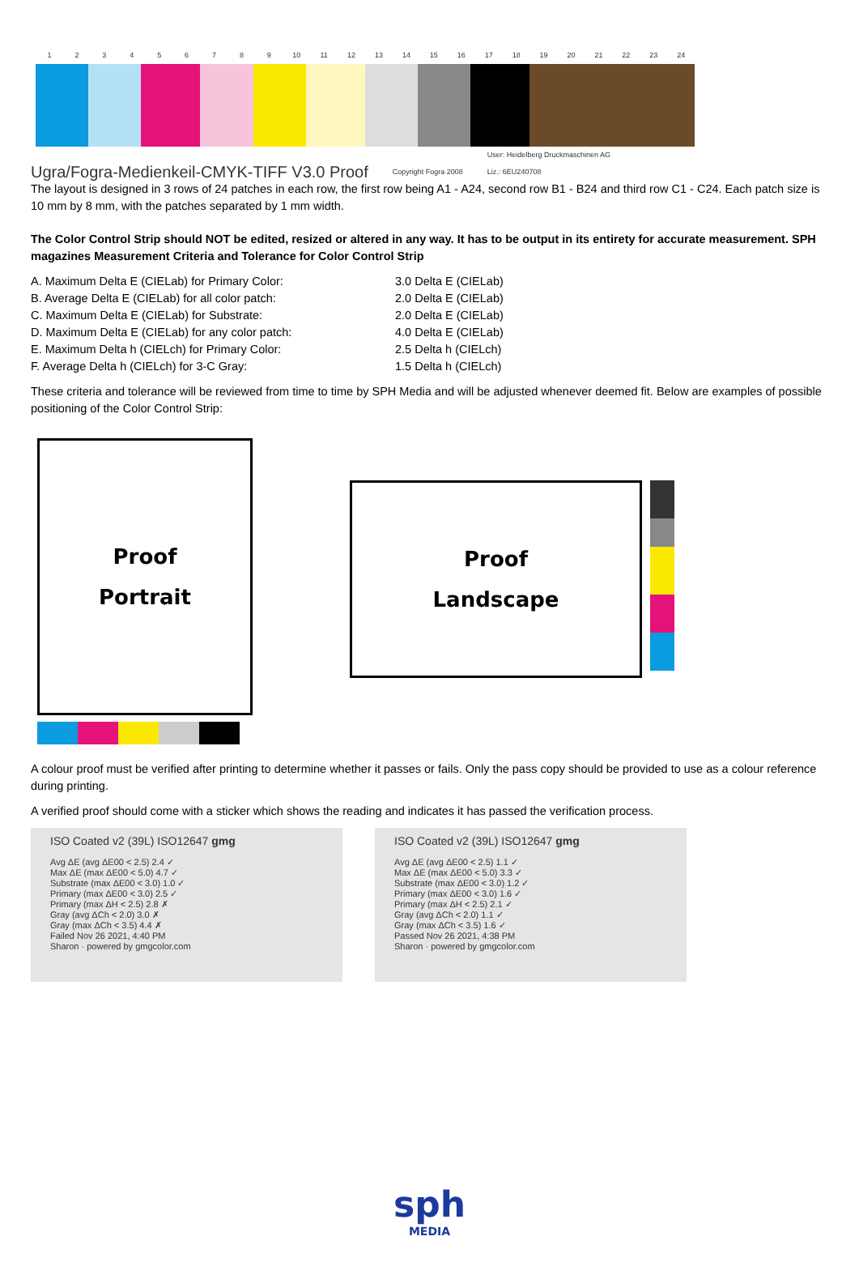123456789 10 11 12 13 14 15 16 17 18 19 20 21 22 23 24
Ugra/Fogra-Medienkeil-CMYK-TIFF V3.0 Proof Copyright Fogra 2008 User: Heidelberg Druckmaschinen AG
Liz.: 6EU240708
The layout is designed in 3 rows of 24 patches in each row, the first row being A1 - A24, second row B1 - B24 and third row C1 - C24. Each patch size is 10 mm by 8 mm, with the patches separated by 1 mm width.
The Color Control Strip should NOT be edited, resized or altered in any way. It has to be output in its entirety for accurate measurement. SPH magazines Measurement Criteria and Tolerance for Color Control Strip
A. Maximum Delta E (CIELab) for Primary Color:
3.0 Delta E (CIELab)
B. Average Delta E (CIELab) for all color patch:
2.0 Delta E (CIELab)
C. Maximum Delta E (CIELab) for Substrate:
2.0 Delta E (CIELab)
D. Maximum Delta E (CIELab) for any color patch:
4.0 Delta E (CIELab)
E. Maximum Delta h (CIELch) for Primary Color:
2.5 Delta h (CIELch)
F. Average Delta h (CIELch) for 3-C Gray:
1.5 Delta h (CIELch)
These criteria and tolerance will be reviewed from time to time by SPH Media and will be adjusted whenever deemed fit. Below are examples of possible positioning of the Color Control Strip:
Proof
Portrait
Proof
Landscape
A colour proof must be verified after printing to determine whether it passes or fails. Only the pass copy should be provided to use as a colour reference during printing.
A verified proof should come with a sticker which shows the reading and indicates it has passed the verification process.
ISO Coated v2 (39L) ISO12647 gmg
Avg ΔE (avg ΔE00 < 2.5) 2.4 ✓
Max ΔE (max ΔE00 < 5.0) 4.7 ✓
Substrate (max ΔE00 < 3.0) 1.0 ✓
Primary (max ΔE00 < 3.0) 2.5 ✓
Primary (max ΔH < 2.5) 2.8 ✗
Gray (avg ΔCh < 2.0) 3.0 ✗
Gray (max ΔCh < 3.5) 4.4 ✗
Failed Nov 26 2021, 4:40 PM
Sharon · powered by gmgcolor.com
ISO Coated v2 (39L) ISO12647 gmg
Avg ΔE (avg ΔE00 < 2.5) 1.1 ✓
Max ΔE (max ΔE00 < 5.0) 3.3 ✓
Substrate (max ΔE00 < 3.0) 1.2 ✓
Primary (max ΔE00 < 3.0) 1.6 ✓
Primary (max ΔH < 2.5) 2.1 ✓
Gray (avg ΔCh < 2.0) 1.1 ✓
Gray (max ΔCh < 3.5) 1.6 ✓
Passed Nov 26 2021, 4:38 PM
Sharon · powered by gmgcolor.com
sph
MEDIA